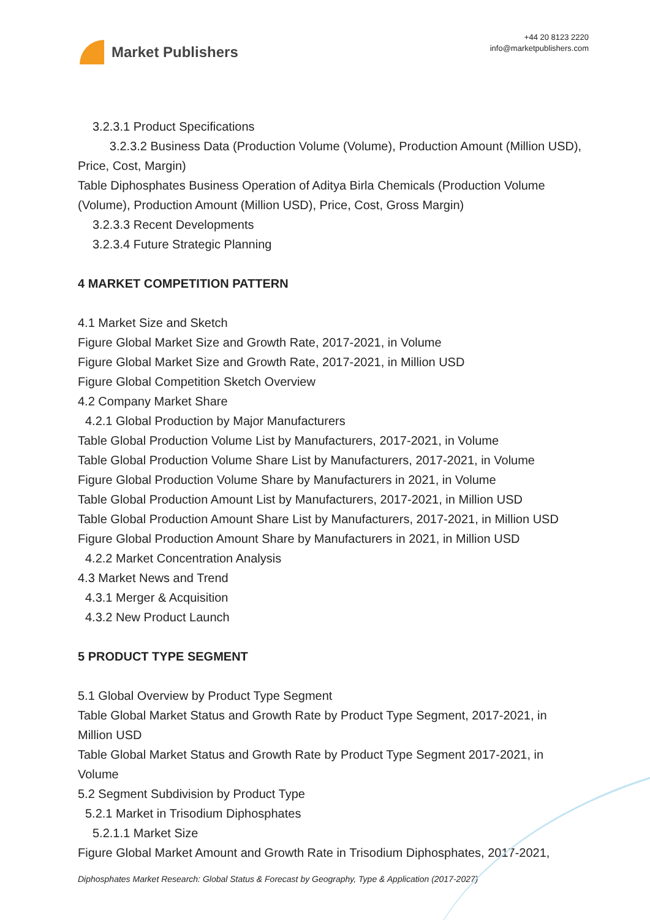Market Publishers
+44 20 8123 2220
info@marketpublishers.com
3.2.3.1 Product Specifications
3.2.3.2 Business Data (Production Volume (Volume), Production Amount (Million USD), Price, Cost, Margin)
Table Diphosphates Business Operation of Aditya Birla Chemicals (Production Volume (Volume), Production Amount (Million USD), Price, Cost, Gross Margin)
3.2.3.3 Recent Developments
3.2.3.4 Future Strategic Planning
4 MARKET COMPETITION PATTERN
4.1 Market Size and Sketch
Figure Global Market Size and Growth Rate, 2017-2021, in Volume
Figure Global Market Size and Growth Rate, 2017-2021, in Million USD
Figure Global Competition Sketch Overview
4.2 Company Market Share
4.2.1 Global Production by Major Manufacturers
Table Global Production Volume List by Manufacturers, 2017-2021, in Volume
Table Global Production Volume Share List by Manufacturers, 2017-2021, in Volume
Figure Global Production Volume Share by Manufacturers in 2021, in Volume
Table Global Production Amount List by Manufacturers, 2017-2021, in Million USD
Table Global Production Amount Share List by Manufacturers, 2017-2021, in Million USD
Figure Global Production Amount Share by Manufacturers in 2021, in Million USD
4.2.2 Market Concentration Analysis
4.3 Market News and Trend
4.3.1 Merger & Acquisition
4.3.2 New Product Launch
5 PRODUCT TYPE SEGMENT
5.1 Global Overview by Product Type Segment
Table Global Market Status and Growth Rate by Product Type Segment, 2017-2021, in Million USD
Table Global Market Status and Growth Rate by Product Type Segment 2017-2021, in Volume
5.2 Segment Subdivision by Product Type
5.2.1 Market in Trisodium Diphosphates
5.2.1.1 Market Size
Figure Global Market Amount and Growth Rate in Trisodium Diphosphates, 2017-2021,
Diphosphates Market Research: Global Status & Forecast by Geography, Type & Application (2017-2027)